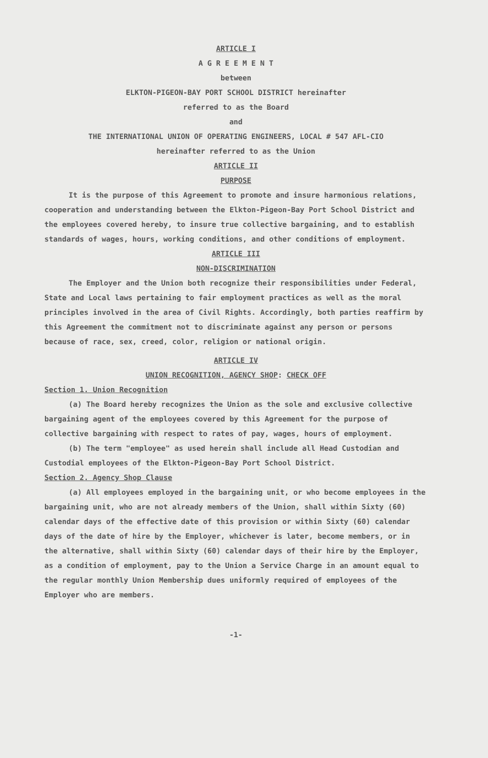ARTICLE I
A G R E E M E N T
between
ELKTON-PIGEON-BAY PORT SCHOOL DISTRICT hereinafter
referred to as the Board
and
THE INTERNATIONAL UNION OF OPERATING ENGINEERS, LOCAL # 547 AFL-CIO
hereinafter referred to as the Union
ARTICLE II
PURPOSE
It is the purpose of this Agreement to promote and insure harmonious relations, cooperation and understanding between the Elkton-Pigeon-Bay Port School District and the employees covered hereby, to insure true collective bargaining, and to establish standards of wages, hours, working conditions, and other conditions of employment.
ARTICLE III
NON-DISCRIMINATION
The Employer and the Union both recognize their responsibilities under Federal, State and Local laws pertaining to fair employment practices as well as the moral principles involved in the area of Civil Rights. Accordingly, both parties reaffirm by this Agreement the commitment not to discriminate against any person or persons because of race, sex, creed, color, religion or national origin.
ARTICLE IV
UNION RECOGNITION, AGENCY SHOP: CHECK OFF
Section 1. Union Recognition
(a) The Board hereby recognizes the Union as the sole and exclusive collective bargaining agent of the employees covered by this Agreement for the purpose of collective bargaining with respect to rates of pay, wages, hours of employment.
(b) The term "employee" as used herein shall include all Head Custodian and Custodial employees of the Elkton-Pigeon-Bay Port School District.
Section 2. Agency Shop Clause
(a) All employees employed in the bargaining unit, or who become employees in the bargaining unit, who are not already members of the Union, shall within Sixty (60) calendar days of the effective date of this provision or within Sixty (60) calendar days of the date of hire by the Employer, whichever is later, become members, or in the alternative, shall within Sixty (60) calendar days of their hire by the Employer, as a condition of employment, pay to the Union a Service Charge in an amount equal to the regular monthly Union Membership dues uniformly required of employees of the Employer who are members.
-1-